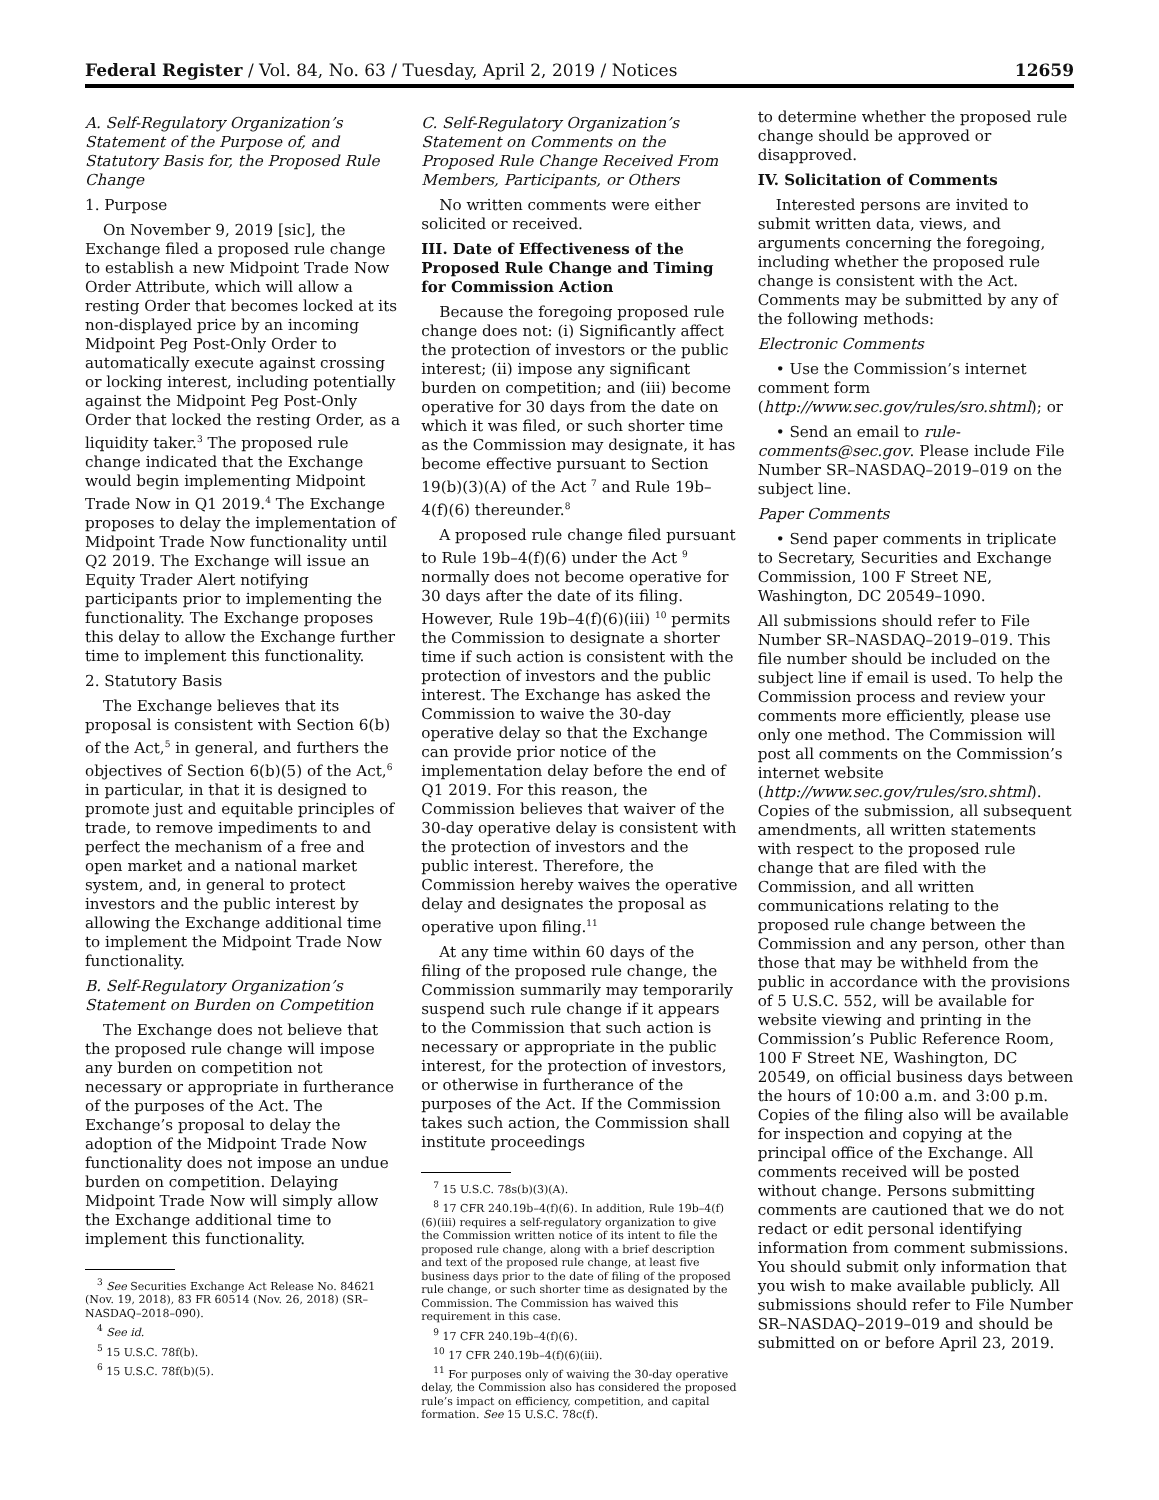Federal Register / Vol. 84, No. 63 / Tuesday, April 2, 2019 / Notices 12659
A. Self-Regulatory Organization’s Statement of the Purpose of, and Statutory Basis for, the Proposed Rule Change
1. Purpose
On November 9, 2019 [sic], the Exchange filed a proposed rule change to establish a new Midpoint Trade Now Order Attribute, which will allow a resting Order that becomes locked at its non-displayed price by an incoming Midpoint Peg Post-Only Order to automatically execute against crossing or locking interest, including potentially against the Midpoint Peg Post-Only Order that locked the resting Order, as a liquidity taker.<sup>3</sup> The proposed rule change indicated that the Exchange would begin implementing Midpoint Trade Now in Q1 2019.<sup>4</sup> The Exchange proposes to delay the implementation of Midpoint Trade Now functionality until Q2 2019. The Exchange will issue an Equity Trader Alert notifying participants prior to implementing the functionality. The Exchange proposes this delay to allow the Exchange further time to implement this functionality.
2. Statutory Basis
The Exchange believes that its proposal is consistent with Section 6(b) of the Act,<sup>5</sup> in general, and furthers the objectives of Section 6(b)(5) of the Act,<sup>6</sup> in particular, in that it is designed to promote just and equitable principles of trade, to remove impediments to and perfect the mechanism of a free and open market and a national market system, and, in general to protect investors and the public interest by allowing the Exchange additional time to implement the Midpoint Trade Now functionality.
B. Self-Regulatory Organization’s Statement on Burden on Competition
The Exchange does not believe that the proposed rule change will impose any burden on competition not necessary or appropriate in furtherance of the purposes of the Act. The Exchange’s proposal to delay the adoption of the Midpoint Trade Now functionality does not impose an undue burden on competition. Delaying Midpoint Trade Now will simply allow the Exchange additional time to implement this functionality.
<sup>3</sup> See Securities Exchange Act Release No. 84621 (Nov. 19, 2018), 83 FR 60514 (Nov. 26, 2018) (SR–NASDAQ–2018–090).
<sup>4</sup> See id.
<sup>5</sup> 15 U.S.C. 78f(b).
<sup>6</sup> 15 U.S.C. 78f(b)(5).
C. Self-Regulatory Organization’s Statement on Comments on the Proposed Rule Change Received From Members, Participants, or Others
No written comments were either solicited or received.
III. Date of Effectiveness of the Proposed Rule Change and Timing for Commission Action
Because the foregoing proposed rule change does not: (i) Significantly affect the protection of investors or the public interest; (ii) impose any significant burden on competition; and (iii) become operative for 30 days from the date on which it was filed, or such shorter time as the Commission may designate, it has become effective pursuant to Section 19(b)(3)(A) of the Act <sup>7</sup> and Rule 19b–4(f)(6) thereunder.<sup>8</sup>
A proposed rule change filed pursuant to Rule 19b–4(f)(6) under the Act <sup>9</sup> normally does not become operative for 30 days after the date of its filing. However, Rule 19b–4(f)(6)(iii) <sup>10</sup> permits the Commission to designate a shorter time if such action is consistent with the protection of investors and the public interest. The Exchange has asked the Commission to waive the 30-day operative delay so that the Exchange can provide prior notice of the implementation delay before the end of Q1 2019. For this reason, the Commission believes that waiver of the 30-day operative delay is consistent with the protection of investors and the public interest. Therefore, the Commission hereby waives the operative delay and designates the proposal as operative upon filing.<sup>11</sup>
At any time within 60 days of the filing of the proposed rule change, the Commission summarily may temporarily suspend such rule change if it appears to the Commission that such action is necessary or appropriate in the public interest, for the protection of investors, or otherwise in furtherance of the purposes of the Act. If the Commission takes such action, the Commission shall institute proceedings
<sup>7</sup> 15 U.S.C. 78s(b)(3)(A).
<sup>8</sup> 17 CFR 240.19b–4(f)(6). In addition, Rule 19b–4(f)(6)(iii) requires a self-regulatory organization to give the Commission written notice of its intent to file the proposed rule change, along with a brief description and text of the proposed rule change, at least five business days prior to the date of filing of the proposed rule change, or such shorter time as designated by the Commission. The Commission has waived this requirement in this case.
<sup>9</sup> 17 CFR 240.19b–4(f)(6).
<sup>10</sup> 17 CFR 240.19b–4(f)(6)(iii).
<sup>11</sup> For purposes only of waiving the 30-day operative delay, the Commission also has considered the proposed rule’s impact on efficiency, competition, and capital formation. See 15 U.S.C. 78c(f).
to determine whether the proposed rule change should be approved or disapproved.
IV. Solicitation of Comments
Interested persons are invited to submit written data, views, and arguments concerning the foregoing, including whether the proposed rule change is consistent with the Act. Comments may be submitted by any of the following methods:
Electronic Comments
• Use the Commission’s internet comment form (http://www.sec.gov/rules/sro.shtml); or
• Send an email to rule-comments@sec.gov. Please include File Number SR–NASDAQ–2019–019 on the subject line.
Paper Comments
• Send paper comments in triplicate to Secretary, Securities and Exchange Commission, 100 F Street NE, Washington, DC 20549–1090.
All submissions should refer to File Number SR–NASDAQ–2019–019. This file number should be included on the subject line if email is used. To help the Commission process and review your comments more efficiently, please use only one method. The Commission will post all comments on the Commission’s internet website (http://www.sec.gov/rules/sro.shtml). Copies of the submission, all subsequent amendments, all written statements with respect to the proposed rule change that are filed with the Commission, and all written communications relating to the proposed rule change between the Commission and any person, other than those that may be withheld from the public in accordance with the provisions of 5 U.S.C. 552, will be available for website viewing and printing in the Commission’s Public Reference Room, 100 F Street NE, Washington, DC 20549, on official business days between the hours of 10:00 a.m. and 3:00 p.m. Copies of the filing also will be available for inspection and copying at the principal office of the Exchange. All comments received will be posted without change. Persons submitting comments are cautioned that we do not redact or edit personal identifying information from comment submissions. You should submit only information that you wish to make available publicly. All submissions should refer to File Number SR–NASDAQ–2019–019 and should be submitted on or before April 23, 2019.